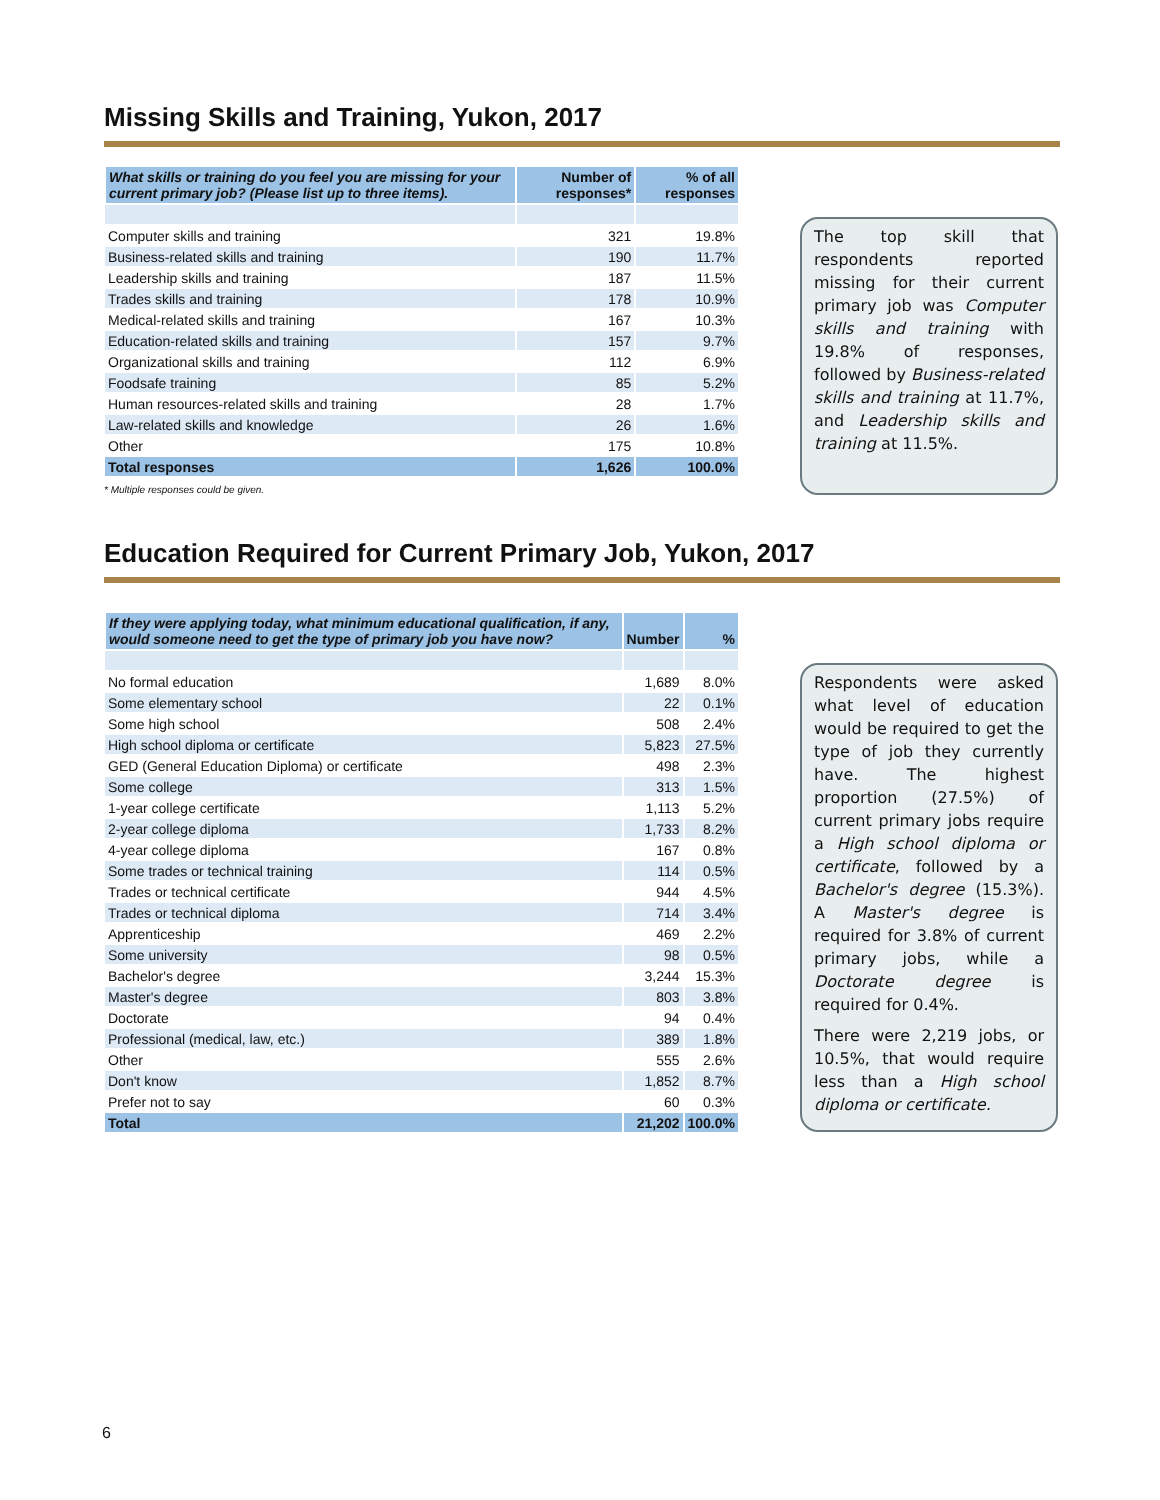Missing Skills and Training, Yukon, 2017
| What skills or training do you feel you are missing for your current primary job? (Please list up to three items). | Number of responses* | % of all responses |
| --- | --- | --- |
| Computer skills and training | 321 | 19.8% |
| Business-related skills and training | 190 | 11.7% |
| Leadership skills and training | 187 | 11.5% |
| Trades skills and training | 178 | 10.9% |
| Medical-related skills and training | 167 | 10.3% |
| Education-related skills and training | 157 | 9.7% |
| Organizational skills and training | 112 | 6.9% |
| Foodsafe training | 85 | 5.2% |
| Human resources-related skills and training | 28 | 1.7% |
| Law-related skills and knowledge | 26 | 1.6% |
| Other | 175 | 10.8% |
| Total responses | 1,626 | 100.0% |
* Multiple responses could be given.
The top skill that respondents reported missing for their current primary job was Computer skills and training with 19.8% of responses, followed by Business-related skills and training at 11.7%, and Leadership skills and training at 11.5%.
Education Required for Current Primary Job, Yukon, 2017
| If they were applying today, what minimum educational qualification, if any, would someone need to get the type of primary job you have now? | Number | % |
| --- | --- | --- |
| No formal education | 1,689 | 8.0% |
| Some elementary school | 22 | 0.1% |
| Some high school | 508 | 2.4% |
| High school diploma or certificate | 5,823 | 27.5% |
| GED (General Education Diploma) or certificate | 498 | 2.3% |
| Some college | 313 | 1.5% |
| 1-year college certificate | 1,113 | 5.2% |
| 2-year college diploma | 1,733 | 8.2% |
| 4-year college diploma | 167 | 0.8% |
| Some trades or technical training | 114 | 0.5% |
| Trades or technical certificate | 944 | 4.5% |
| Trades or technical diploma | 714 | 3.4% |
| Apprenticeship | 469 | 2.2% |
| Some university | 98 | 0.5% |
| Bachelor's degree | 3,244 | 15.3% |
| Master's degree | 803 | 3.8% |
| Doctorate | 94 | 0.4% |
| Professional (medical, law, etc.) | 389 | 1.8% |
| Other | 555 | 2.6% |
| Don't know | 1,852 | 8.7% |
| Prefer not to say | 60 | 0.3% |
| Total | 21,202 | 100.0% |
Respondents were asked what level of education would be required to get the type of job they currently have. The highest proportion (27.5%) of current primary jobs require a High school diploma or certificate, followed by a Bachelor's degree (15.3%). A Master's degree is required for 3.8% of current primary jobs, while a Doctorate degree is required for 0.4%.
There were 2,219 jobs, or 10.5%, that would require less than a High school diploma or certificate.
6